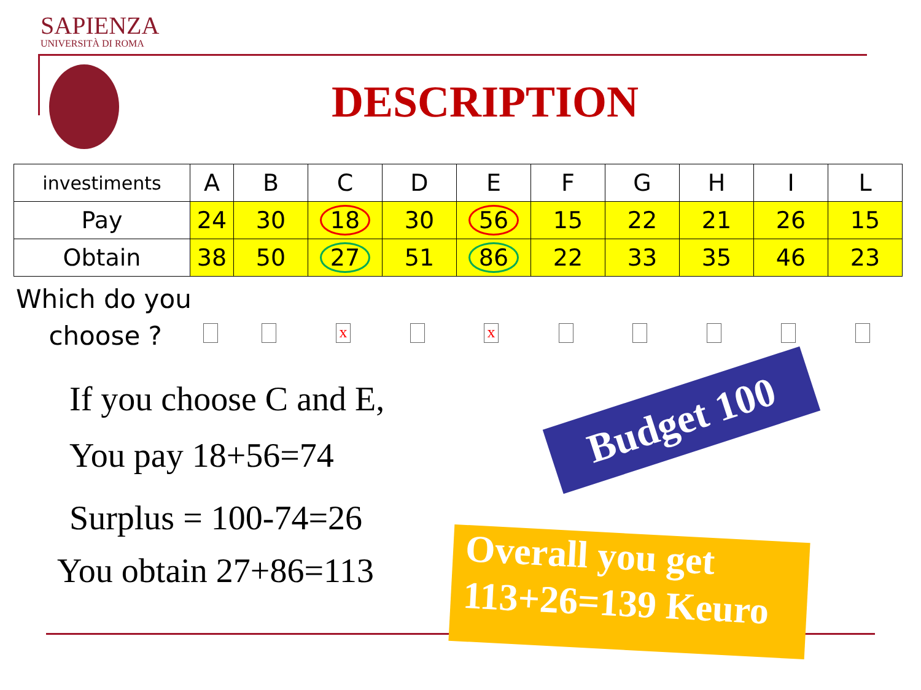SAPIENZA
UNIVERSITÀ DI ROMA
DESCRIPTION
| investiments | A | B | C | D | E | F | G | H | I | L |
| --- | --- | --- | --- | --- | --- | --- | --- | --- | --- | --- |
| Pay | 24 | 30 | 18 | 30 | 56 | 15 | 22 | 21 | 26 | 15 |
| Obtain | 38 | 50 | 27 | 51 | 86 | 22 | 33 | 35 | 46 | 23 |
Which do you
choose ?
x x
If you choose C and E,
You pay 18+56=74
Surplus = 100-74=26
You obtain 27+86=113
Budget 100
Overall you get
113+26=139 Keuro